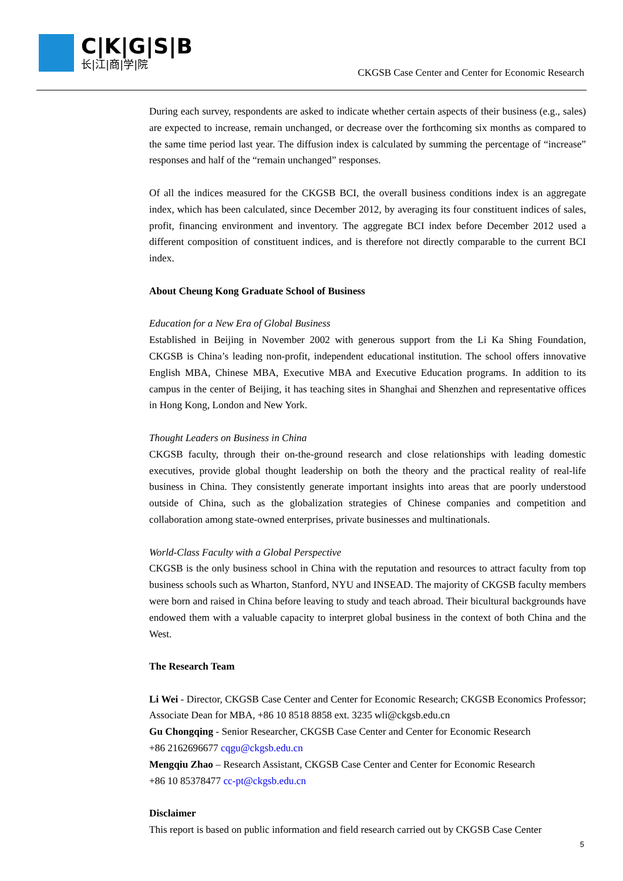C|K|G|S|B
长|江|商|学|院
CKGSB Case Center and Center for Economic Research
During each survey, respondents are asked to indicate whether certain aspects of their business (e.g., sales) are expected to increase, remain unchanged, or decrease over the forthcoming six months as compared to the same time period last year. The diffusion index is calculated by summing the percentage of “increase” responses and half of the “remain unchanged” responses.
Of all the indices measured for the CKGSB BCI, the overall business conditions index is an aggregate index, which has been calculated, since December 2012, by averaging its four constituent indices of sales, profit, financing environment and inventory. The aggregate BCI index before December 2012 used a different composition of constituent indices, and is therefore not directly comparable to the current BCI index.
About Cheung Kong Graduate School of Business
Education for a New Era of Global Business
Established in Beijing in November 2002 with generous support from the Li Ka Shing Foundation, CKGSB is China’s leading non-profit, independent educational institution. The school offers innovative English MBA, Chinese MBA, Executive MBA and Executive Education programs. In addition to its campus in the center of Beijing, it has teaching sites in Shanghai and Shenzhen and representative offices in Hong Kong, London and New York.
Thought Leaders on Business in China
CKGSB faculty, through their on-the-ground research and close relationships with leading domestic executives, provide global thought leadership on both the theory and the practical reality of real-life business in China. They consistently generate important insights into areas that are poorly understood outside of China, such as the globalization strategies of Chinese companies and competition and collaboration among state-owned enterprises, private businesses and multinationals.
World-Class Faculty with a Global Perspective
CKGSB is the only business school in China with the reputation and resources to attract faculty from top business schools such as Wharton, Stanford, NYU and INSEAD. The majority of CKGSB faculty members were born and raised in China before leaving to study and teach abroad. Their bicultural backgrounds have endowed them with a valuable capacity to interpret global business in the context of both China and the West.
The Research Team
Li Wei - Director, CKGSB Case Center and Center for Economic Research; CKGSB Economics Professor; Associate Dean for MBA, +86 10 8518 8858 ext. 3235 wli@ckgsb.edu.cn
Gu Chongqing - Senior Researcher, CKGSB Case Center and Center for Economic Research
+86 2162696677 cqgu@ckgsb.edu.cn
Mengqiu Zhao – Research Assistant, CKGSB Case Center and Center for Economic Research
+86 10 85378477 cc-pt@ckgsb.edu.cn
Disclaimer
This report is based on public information and field research carried out by CKGSB Case Center
5